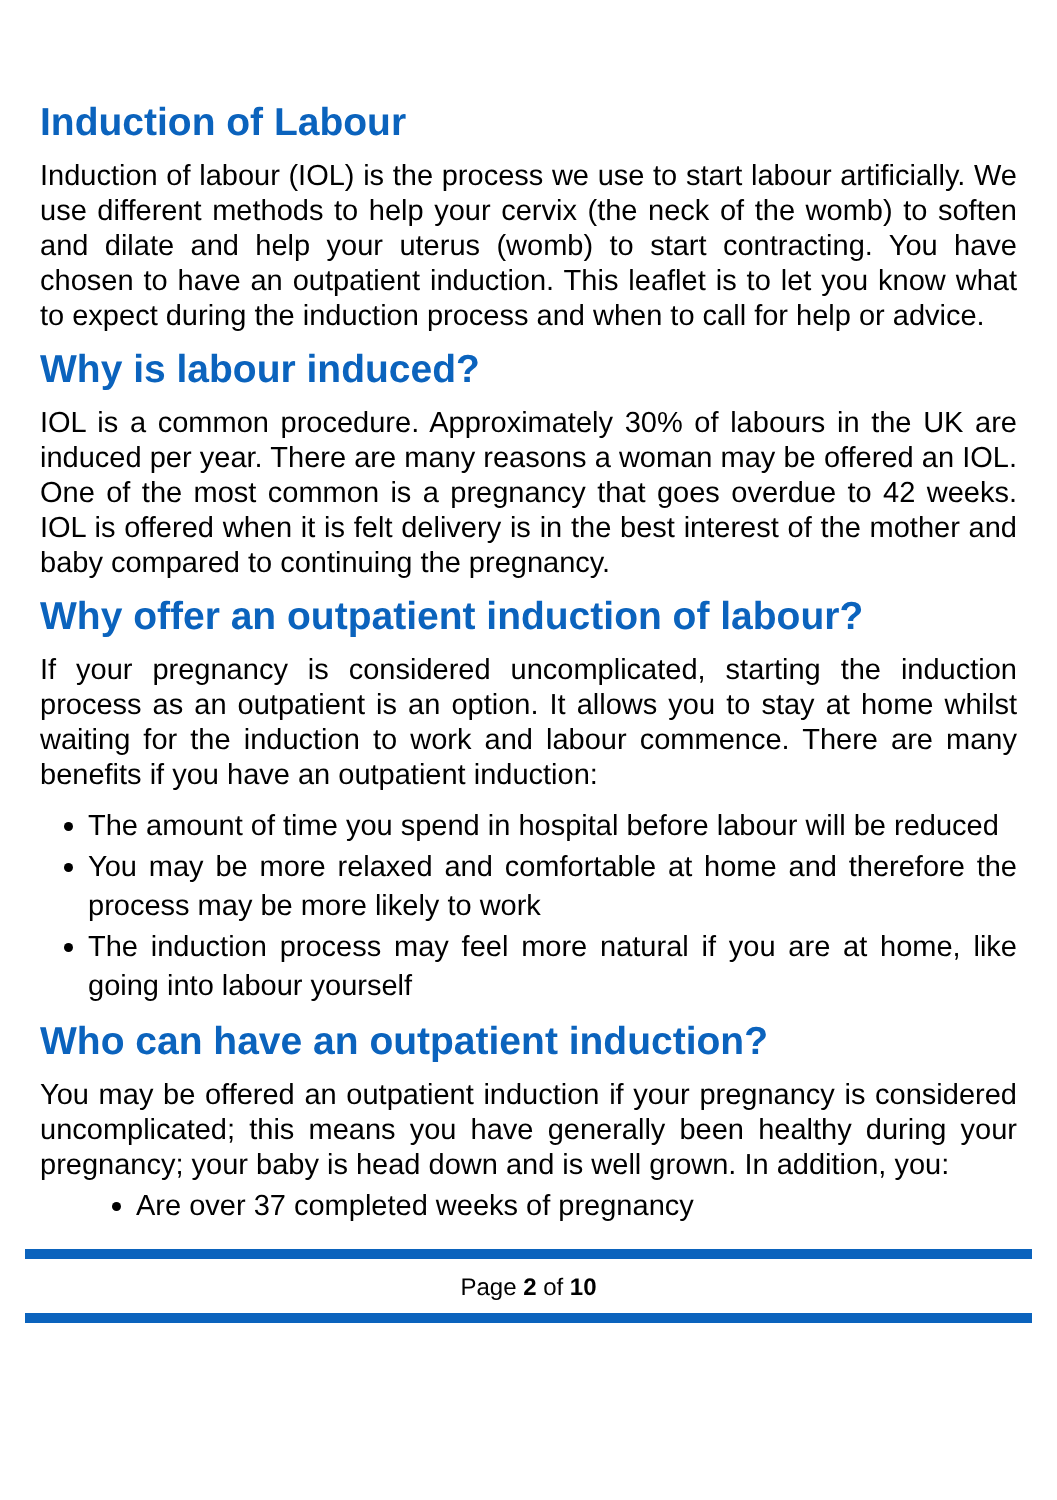Induction of Labour
Induction of labour (IOL) is the process we use to start labour artificially. We use different methods to help your cervix (the neck of the womb) to soften and dilate and help your uterus (womb) to start contracting. You have chosen to have an outpatient induction. This leaflet is to let you know what to expect during the induction process and when to call for help or advice.
Why is labour induced?
IOL is a common procedure. Approximately 30% of labours in the UK are induced per year. There are many reasons a woman may be offered an IOL. One of the most common is a pregnancy that goes overdue to 42 weeks. IOL is offered when it is felt delivery is in the best interest of the mother and baby compared to continuing the pregnancy.
Why offer an outpatient induction of labour?
If your pregnancy is considered uncomplicated, starting the induction process as an outpatient is an option. It allows you to stay at home whilst waiting for the induction to work and labour commence. There are many benefits if you have an outpatient induction:
The amount of time you spend in hospital before labour will be reduced
You may be more relaxed and comfortable at home and therefore the process may be more likely to work
The induction process may feel more natural if you are at home, like going into labour yourself
Who can have an outpatient induction?
You may be offered an outpatient induction if your pregnancy is considered uncomplicated; this means you have generally been healthy during your pregnancy; your baby is head down and is well grown. In addition, you:
Are over 37 completed weeks of pregnancy
Page 2 of 10